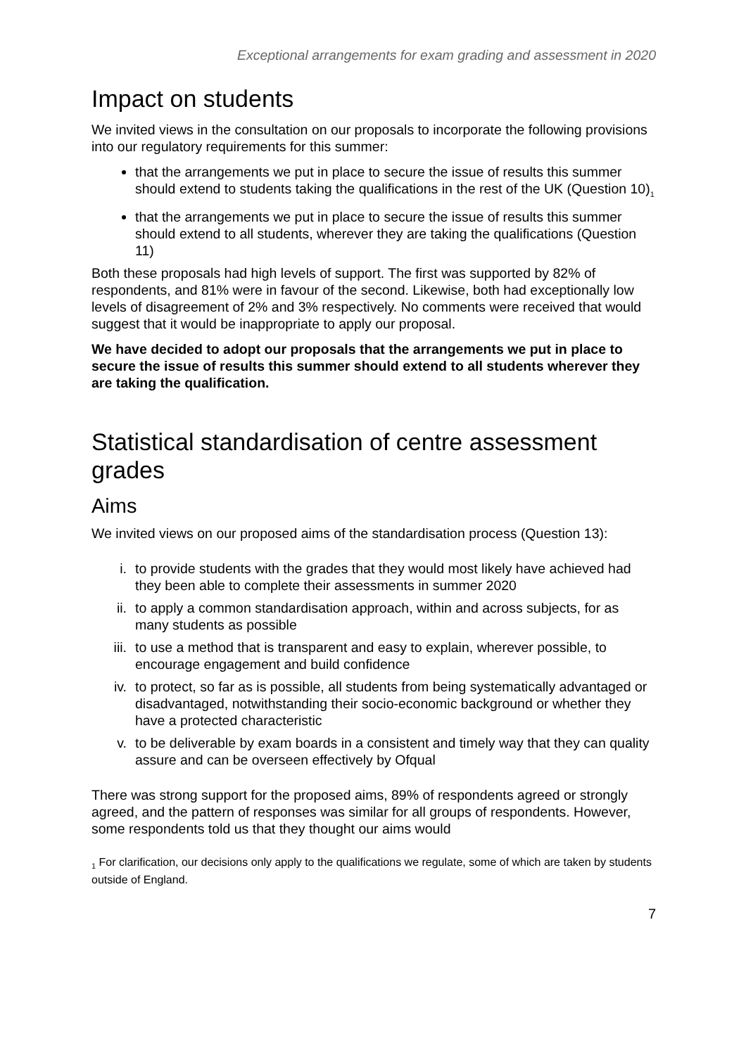Exceptional arrangements for exam grading and assessment in 2020
Impact on students
We invited views in the consultation on our proposals to incorporate the following provisions into our regulatory requirements for this summer:
that the arrangements we put in place to secure the issue of results this summer should extend to students taking the qualifications in the rest of the UK (Question 10)<sub>1</sub>
that the arrangements we put in place to secure the issue of results this summer should extend to all students, wherever they are taking the qualifications (Question 11)
Both these proposals had high levels of support. The first was supported by 82% of respondents, and 81% were in favour of the second. Likewise, both had exceptionally low levels of disagreement of 2% and 3% respectively. No comments were received that would suggest that it would be inappropriate to apply our proposal.
We have decided to adopt our proposals that the arrangements we put in place to secure the issue of results this summer should extend to all students wherever they are taking the qualification.
Statistical standardisation of centre assessment grades
Aims
We invited views on our proposed aims of the standardisation process (Question 13):
i. to provide students with the grades that they would most likely have achieved had they been able to complete their assessments in summer 2020
ii. to apply a common standardisation approach, within and across subjects, for as many students as possible
iii. to use a method that is transparent and easy to explain, wherever possible, to encourage engagement and build confidence
iv. to protect, so far as is possible, all students from being systematically advantaged or disadvantaged, notwithstanding their socio-economic background or whether they have a protected characteristic
v. to be deliverable by exam boards in a consistent and timely way that they can quality assure and can be overseen effectively by Ofqual
There was strong support for the proposed aims, 89% of respondents agreed or strongly agreed, and the pattern of responses was similar for all groups of respondents. However, some respondents told us that they thought our aims would
<sub>1</sub> For clarification, our decisions only apply to the qualifications we regulate, some of which are taken by students outside of England.
7